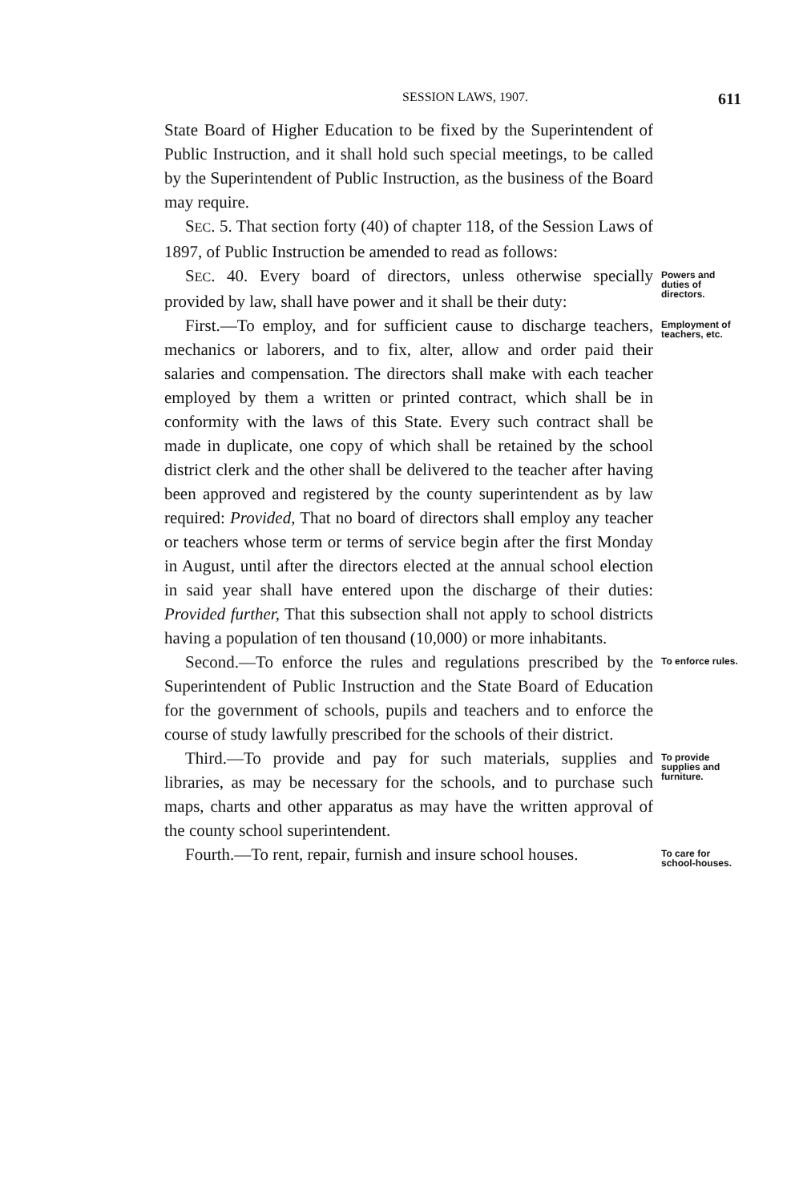SESSION LAWS, 1907.
611
State Board of Higher Education to be fixed by the Superintendent of Public Instruction, and it shall hold such special meetings, to be called by the Superintendent of Public Instruction, as the business of the Board may require.
SEC. 5. That section forty (40) of chapter 118, of the Session Laws of 1897, of Public Instruction be amended to read as follows:
SEC. 40. Every board of directors, unless otherwise specially provided by law, shall have power and it shall be their duty:
Powers and duties of directors.
First.—To employ, and for sufficient cause to discharge teachers, mechanics or laborers, and to fix, alter, allow and order paid their salaries and compensation. The directors shall make with each teacher employed by them a written or printed contract, which shall be in conformity with the laws of this State. Every such contract shall be made in duplicate, one copy of which shall be retained by the school district clerk and the other shall be delivered to the teacher after having been approved and registered by the county superintendent as by law required: Provided, That no board of directors shall employ any teacher or teachers whose term or terms of service begin after the first Monday in August, until after the directors elected at the annual school election in said year shall have entered upon the discharge of their duties: Provided further, That this subsection shall not apply to school districts having a population of ten thousand (10,000) or more inhabitants.
Employment of teachers, etc.
Second.—To enforce the rules and regulations prescribed by the Superintendent of Public Instruction and the State Board of Education for the government of schools, pupils and teachers and to enforce the course of study lawfully prescribed for the schools of their district.
To enforce rules.
Third.—To provide and pay for such materials, supplies and libraries, as may be necessary for the schools, and to purchase such maps, charts and other apparatus as may have the written approval of the county school superintendent.
To provide supplies and furniture.
Fourth.—To rent, repair, furnish and insure school houses.
To care for school-houses.